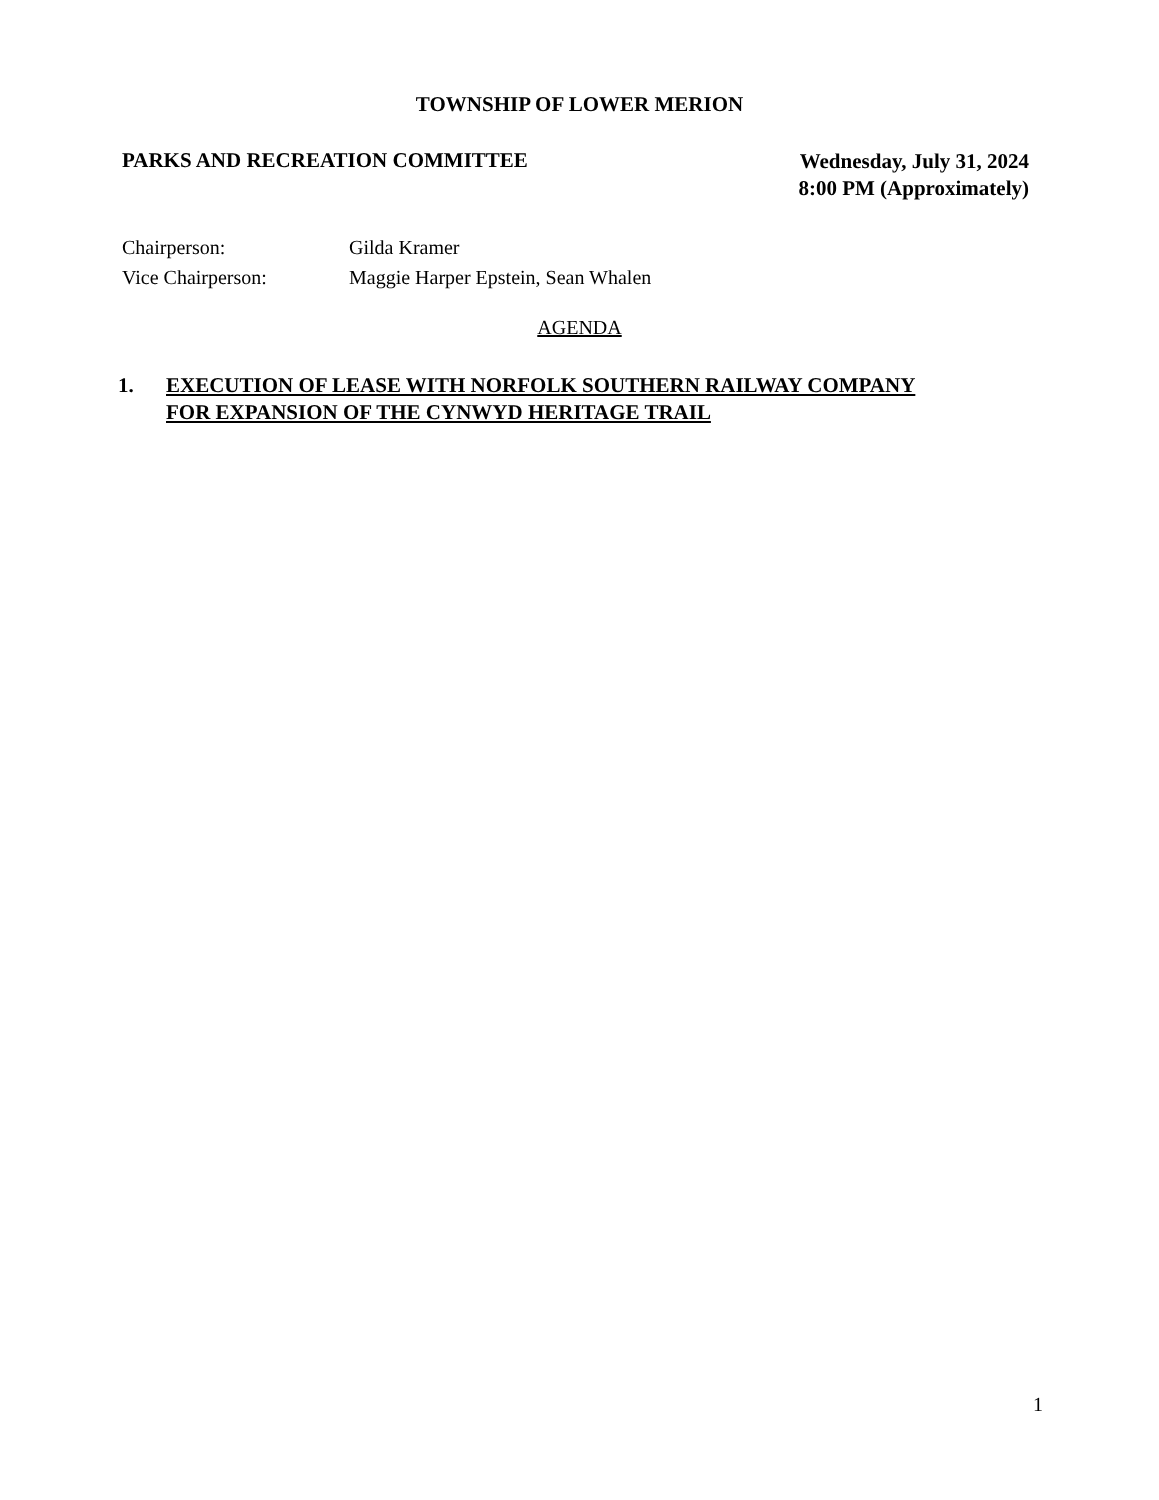TOWNSHIP OF LOWER MERION
PARKS AND RECREATION COMMITTEE
Wednesday, July 31, 2024
8:00 PM (Approximately)
Chairperson: Gilda Kramer
Vice Chairperson: Maggie Harper Epstein, Sean Whalen
AGENDA
1. EXECUTION OF LEASE WITH NORFOLK SOUTHERN RAILWAY COMPANY
FOR EXPANSION OF THE CYNWYD HERITAGE TRAIL
1